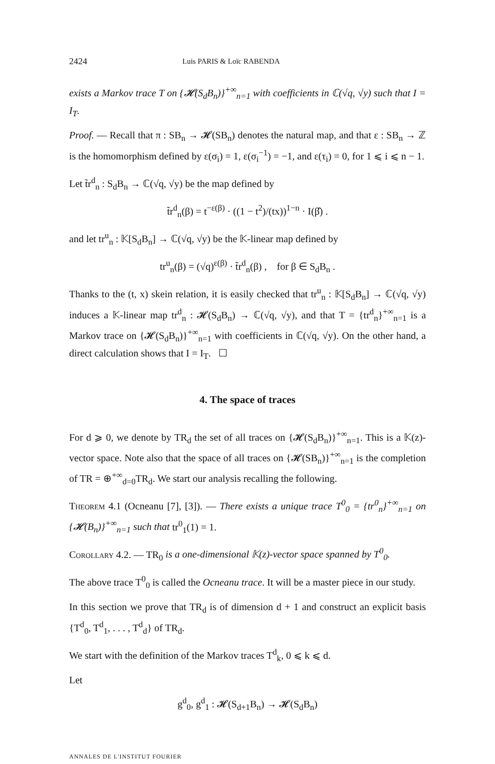2424 Luis PARIS & Loïc RABENDA
exists a Markov trace T on {𝓗(S<sub>d</sub>B<sub>n</sub>)}<sup>+∞</sup><sub>n=1</sub> with coefficients in ℂ(√q, √y) such that I = I<sub>T</sub>.
Proof. — Recall that π : SB<sub>n</sub> → 𝓗(SB<sub>n</sub>) denotes the natural map, and that ε : SB<sub>n</sub> → ℤ is the homomorphism defined by ε(σ<sub>i</sub>) = 1, ε(σ<sub>i</sub><sup>−1</sup>) = −1, and ε(τ<sub>i</sub>) = 0, for 1 ⩽ i ⩽ n − 1.
Let t̃r<sup>d</sup><sub>n</sub> : S<sub>d</sub>B<sub>n</sub> → ℂ(√q, √y) be the map defined by
t̃r<sup>d</sup><sub>n</sub>(β) = t<sup>−ε(β)</sup> · ((1 − t<sup>2</sup>)/(tx))<sup>1−n</sup> · I(β̂) .
and let tr<sup>u</sup><sub>n</sub> : 𝕂[S<sub>d</sub>B<sub>n</sub>] → ℂ(√q, √y) be the 𝕂-linear map defined by
tr<sup>u</sup><sub>n</sub>(β) = (√q)<sup>ε(β)</sup> · t̃r<sup>d</sup><sub>n</sub>(β) , for β ∈ S<sub>d</sub>B<sub>n</sub> .
Thanks to the (t, x) skein relation, it is easily checked that tr<sup>u</sup><sub>n</sub> : 𝕂[S<sub>d</sub>B<sub>n</sub>] → ℂ(√q, √y) induces a 𝕂-linear map tr<sup>d</sup><sub>n</sub> : 𝓗(S<sub>d</sub>B<sub>n</sub>) → ℂ(√q, √y), and that T = {tr<sup>d</sup><sub>n</sub>}<sup>+∞</sup><sub>n=1</sub> is a Markov trace on {𝓗(S<sub>d</sub>B<sub>n</sub>)}<sup>+∞</sup><sub>n=1</sub> with coefficients in ℂ(√q, √y). On the other hand, a direct calculation shows that I = I<sub>T</sub>. ☐
4. The space of traces
For d ⩾ 0, we denote by TR<sub>d</sub> the set of all traces on {𝓗(S<sub>d</sub>B<sub>n</sub>)}<sup>+∞</sup><sub>n=1</sub>. This is a 𝕂(z)-vector space. Note also that the space of all traces on {𝓗(SB<sub>n</sub>)}<sup>+∞</sup><sub>n=1</sub> is the completion of TR = ⊕<sup>+∞</sup><sub>d=0</sub>TR<sub>d</sub>. We start our analysis recalling the following.
Theorem 4.1 (Ocneanu [7], [3]). — There exists a unique trace T<sup>0</sup><sub>0</sub> = {tr<sup>0</sup><sub>n</sub>}<sup>+∞</sup><sub>n=1</sub> on {𝓗(B<sub>n</sub>)}<sup>+∞</sup><sub>n=1</sub> such that tr<sup>0</sup><sub>1</sub>(1) = 1.
Corollary 4.2. — TR<sub>0</sub> is a one-dimensional 𝕂(z)-vector space spanned by T<sup>0</sup><sub>0</sub>.
The above trace T<sup>0</sup><sub>0</sub> is called the Ocneanu trace. It will be a master piece in our study.
In this section we prove that TR<sub>d</sub> is of dimension d + 1 and construct an explicit basis {T<sup>d</sup><sub>0</sub>, T<sup>d</sup><sub>1</sub>, . . . , T<sup>d</sup><sub>d</sub>} of TR<sub>d</sub>.
We start with the definition of the Markov traces T<sup>d</sup><sub>k</sub>, 0 ⩽ k ⩽ d.
Let
g<sup>d</sup><sub>0</sub>, g<sup>d</sup><sub>1</sub> : 𝓗(S<sub>d+1</sub>B<sub>n</sub>) → 𝓗(S<sub>d</sub>B<sub>n</sub>)
ANNALES DE L'INSTITUT FOURIER